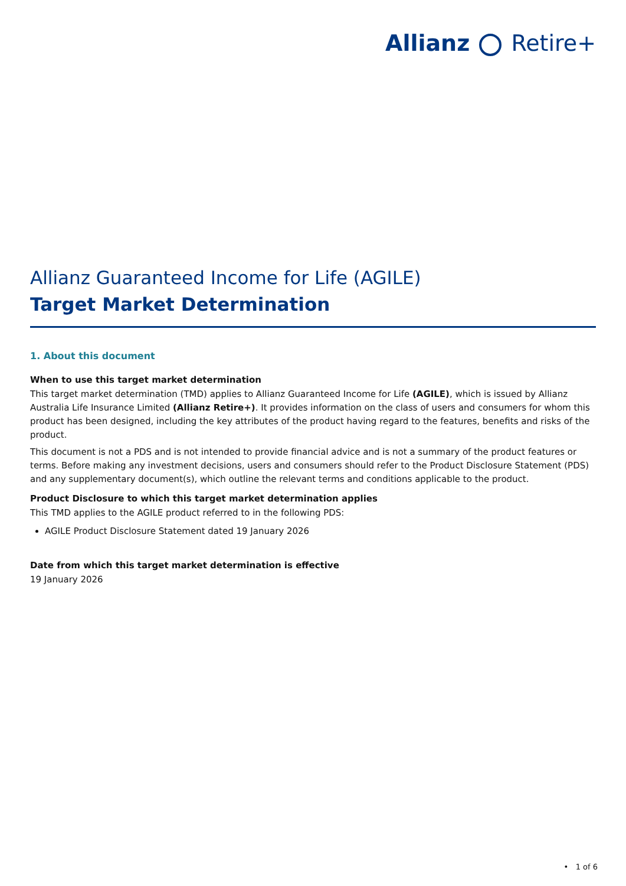Allianz Retire+
Allianz Guaranteed Income for Life (AGILE)
Target Market Determination
1. About this document
When to use this target market determination
This target market determination (TMD) applies to Allianz Guaranteed Income for Life (AGILE), which is issued by Allianz Australia Life Insurance Limited (Allianz Retire+). It provides information on the class of users and consumers for whom this product has been designed, including the key attributes of the product having regard to the features, benefits and risks of the product.
This document is not a PDS and is not intended to provide financial advice and is not a summary of the product features or terms. Before making any investment decisions, users and consumers should refer to the Product Disclosure Statement (PDS) and any supplementary document(s), which outline the relevant terms and conditions applicable to the product.
Product Disclosure to which this target market determination applies
This TMD applies to the AGILE product referred to in the following PDS:
AGILE Product Disclosure Statement dated 19 January 2026
Date from which this target market determination is effective
19 January 2026
• 1 of 6